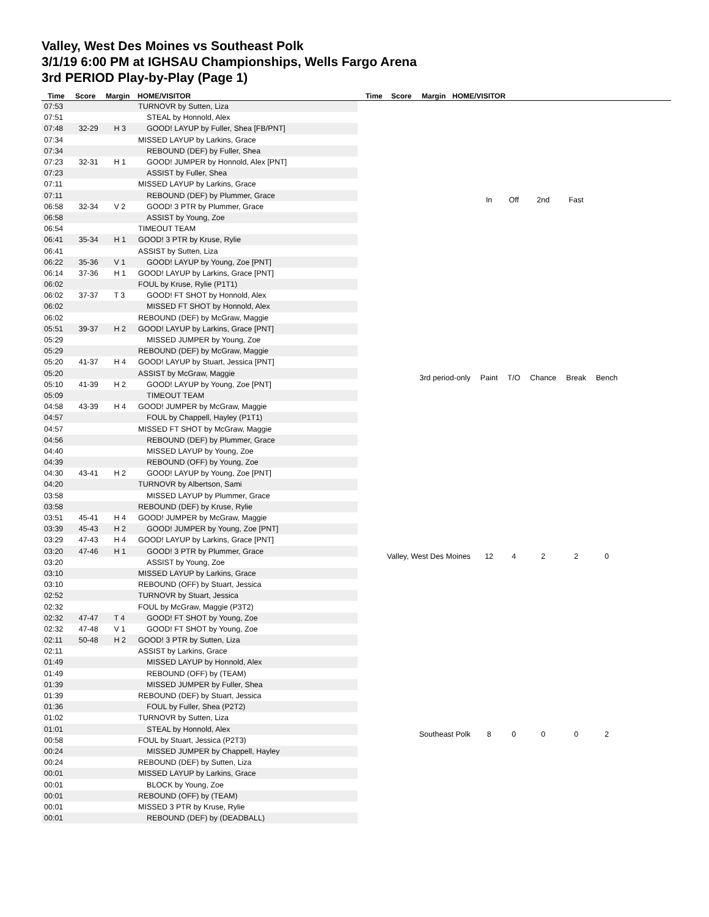Valley, West Des Moines vs Southeast Polk
3/1/19 6:00 PM at IGHSAU Championships, Wells Fargo Arena
3rd PERIOD Play-by-Play (Page 1)
Time Score Margin HOME/VISITOR Time Score Margin HOME/VISITOR
| 07:53 | | | TURNOVR by Sutten, Liza |
| 07:51 | | | STEAL by Honnold, Alex |
| 07:48 | 32-29 | H 3 | GOOD! LAYUP by Fuller, Shea [FB/PNT] |
| 07:34 | | | MISSED LAYUP by Larkins, Grace |
| 07:34 | | | REBOUND (DEF) by Fuller, Shea |
| 07:23 | 32-31 | H 1 | GOOD! JUMPER by Honnold, Alex [PNT] |
| 07:23 | | | ASSIST by Fuller, Shea |
| 07:11 | | | MISSED LAYUP by Larkins, Grace |
| 07:11 | | | REBOUND (DEF) by Plummer, Grace |
| 06:58 | 32-34 | V 2 | GOOD! 3 PTR by Plummer, Grace |
| 06:58 | | | ASSIST by Young, Zoe |
| 06:54 | | | TIMEOUT TEAM |
| 06:41 | 35-34 | H 1 | GOOD! 3 PTR by Kruse, Rylie |
| 06:41 | | | ASSIST by Sutten, Liza |
| 06:22 | 35-36 | V 1 | GOOD! LAYUP by Young, Zoe [PNT] |
| 06:14 | 37-36 | H 1 | GOOD! LAYUP by Larkins, Grace [PNT] |
| 06:02 | | | FOUL by Kruse, Rylie (P1T1) |
| 06:02 | 37-37 | T 3 | GOOD! FT SHOT by Honnold, Alex |
| 06:02 | | | MISSED FT SHOT by Honnold, Alex |
| 06:02 | | | REBOUND (DEF) by McGraw, Maggie |
| 05:51 | 39-37 | H 2 | GOOD! LAYUP by Larkins, Grace [PNT] |
| 05:29 | | | MISSED JUMPER by Young, Zoe |
| 05:29 | | | REBOUND (DEF) by McGraw, Maggie |
| 05:20 | 41-37 | H 4 | GOOD! LAYUP by Stuart, Jessica [PNT] |
| 05:20 | | | ASSIST by McGraw, Maggie |
| 05:10 | 41-39 | H 2 | GOOD! LAYUP by Young, Zoe [PNT] |
| 05:09 | | | TIMEOUT TEAM |
| 04:58 | 43-39 | H 4 | GOOD! JUMPER by McGraw, Maggie |
| 04:57 | | | FOUL by Chappell, Hayley (P1T1) |
| 04:57 | | | MISSED FT SHOT by McGraw, Maggie |
| 04:56 | | | REBOUND (DEF) by Plummer, Grace |
| 04:40 | | | MISSED LAYUP by Young, Zoe |
| 04:39 | | | REBOUND (OFF) by Young, Zoe |
| 04:30 | 43-41 | H 2 | GOOD! LAYUP by Young, Zoe [PNT] |
| 04:20 | | | TURNOVR by Albertson, Sami |
| 03:58 | | | MISSED LAYUP by Plummer, Grace |
| 03:58 | | | REBOUND (DEF) by Kruse, Rylie |
| 03:51 | 45-41 | H 4 | GOOD! JUMPER by McGraw, Maggie |
| 03:39 | 45-43 | H 2 | GOOD! JUMPER by Young, Zoe [PNT] |
| 03:29 | 47-43 | H 4 | GOOD! LAYUP by Larkins, Grace [PNT] |
| 03:20 | 47-46 | H 1 | GOOD! 3 PTR by Plummer, Grace |
| 03:20 | | | ASSIST by Young, Zoe |
| 03:10 | | | MISSED LAYUP by Larkins, Grace |
| 03:10 | | | REBOUND (OFF) by Stuart, Jessica |
| 02:52 | | | TURNOVR by Stuart, Jessica |
| 02:32 | | | FOUL by McGraw, Maggie (P3T2) |
| 02:32 | 47-47 | T 4 | GOOD! FT SHOT by Young, Zoe |
| 02:32 | 47-48 | V 1 | GOOD! FT SHOT by Young, Zoe |
| 02:11 | 50-48 | H 2 | GOOD! 3 PTR by Sutten, Liza |
| 02:11 | | | ASSIST by Larkins, Grace |
| 01:49 | | | MISSED LAYUP by Honnold, Alex |
| 01:49 | | | REBOUND (OFF) by (TEAM) |
| 01:39 | | | MISSED JUMPER by Fuller, Shea |
| 01:39 | | | REBOUND (DEF) by Stuart, Jessica |
| 01:36 | | | FOUL by Fuller, Shea (P2T2) |
| 01:02 | | | TURNOVR by Sutten, Liza |
| 01:01 | | | STEAL by Honnold, Alex |
| 00:58 | | | FOUL by Stuart, Jessica (P2T3) |
| 00:24 | | | MISSED JUMPER by Chappell, Hayley |
| 00:24 | | | REBOUND (DEF) by Sutten, Liza |
| 00:01 | | | MISSED LAYUP by Larkins, Grace |
| 00:01 | | | BLOCK by Young, Zoe |
| 00:01 | | | REBOUND (OFF) by (TEAM) |
| 00:01 | | | MISSED 3 PTR by Kruse, Rylie |
| 00:01 | | | REBOUND (DEF) by (DEADBALL) |
| | In | Off | 2nd | Fast | |
| 3rd period-only | Paint | T/O | Chance | Break | Bench |
| Valley, West Des Moines | 12 | 4 | 2 | 2 | 0 |
| Southeast Polk | 8 | 0 | 0 | 0 | 2 |